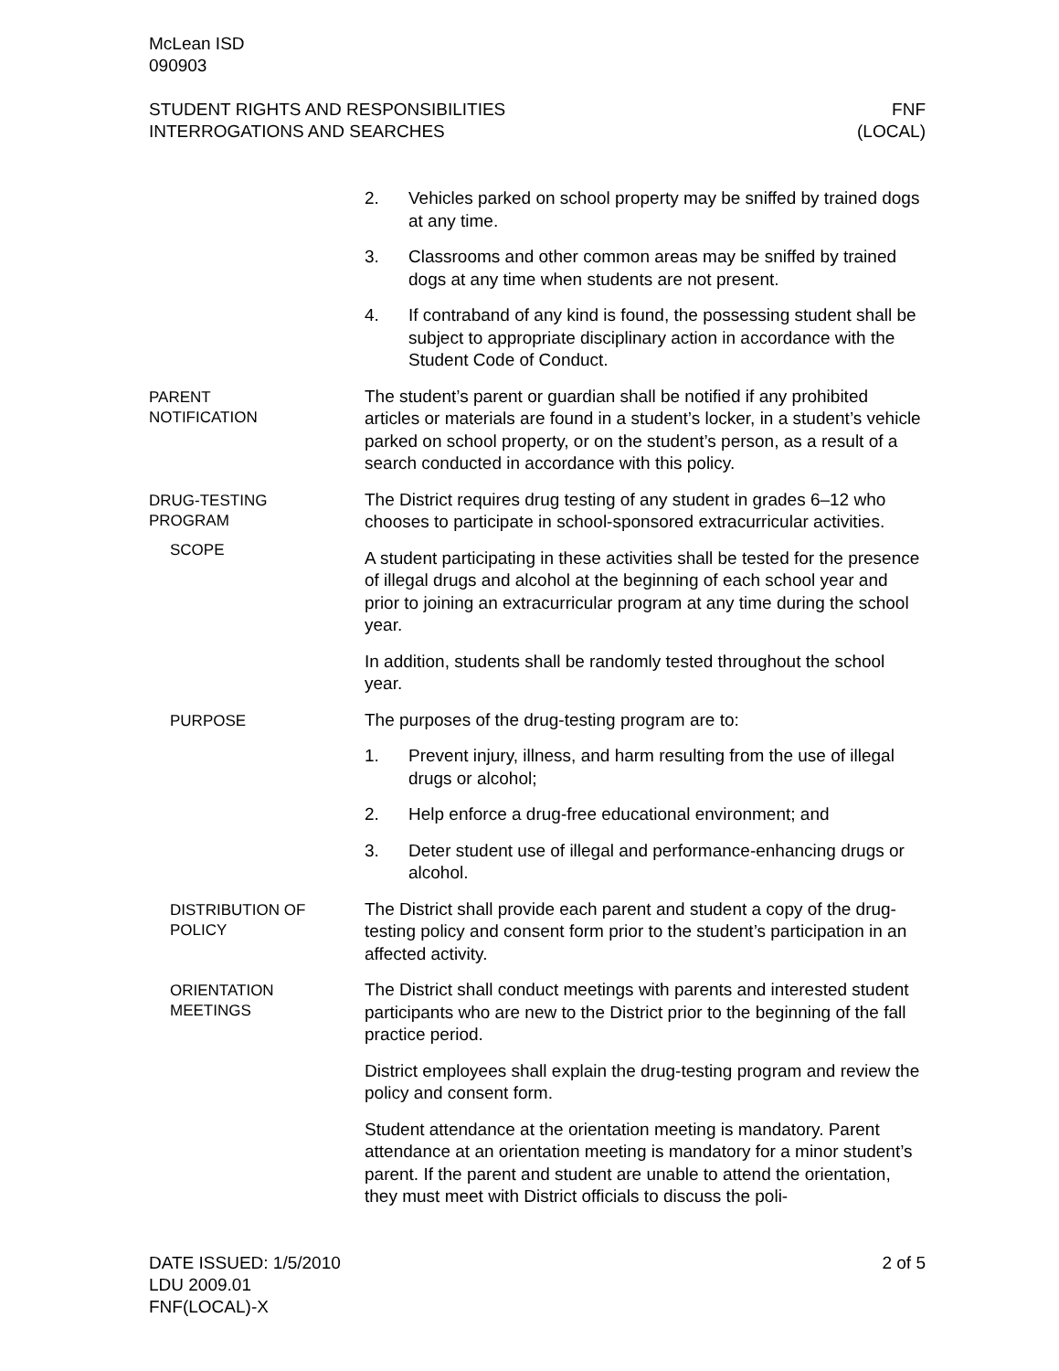McLean ISD
090903
STUDENT RIGHTS AND RESPONSIBILITIES
INTERROGATIONS AND SEARCHES
FNF
(LOCAL)
2. Vehicles parked on school property may be sniffed by trained dogs at any time.
3. Classrooms and other common areas may be sniffed by trained dogs at any time when students are not present.
4. If contraband of any kind is found, the possessing student shall be subject to appropriate disciplinary action in accordance with the Student Code of Conduct.
PARENT
NOTIFICATION
The student’s parent or guardian shall be notified if any prohibited articles or materials are found in a student’s locker, in a student’s vehicle parked on school property, or on the student’s person, as a result of a search conducted in accordance with this policy.
DRUG-TESTING
PROGRAM
SCOPE
The District requires drug testing of any student in grades 6–12 who chooses to participate in school-sponsored extracurricular activities.
A student participating in these activities shall be tested for the presence of illegal drugs and alcohol at the beginning of each school year and prior to joining an extracurricular program at any time during the school year.
In addition, students shall be randomly tested throughout the school year.
PURPOSE
The purposes of the drug-testing program are to:
1. Prevent injury, illness, and harm resulting from the use of illegal drugs or alcohol;
2. Help enforce a drug-free educational environment; and
3. Deter student use of illegal and performance-enhancing drugs or alcohol.
DISTRIBUTION OF
POLICY
The District shall provide each parent and student a copy of the drug-testing policy and consent form prior to the student’s participation in an affected activity.
ORIENTATION
MEETINGS
The District shall conduct meetings with parents and interested student participants who are new to the District prior to the beginning of the fall practice period.
District employees shall explain the drug-testing program and review the policy and consent form.
Student attendance at the orientation meeting is mandatory. Parent attendance at an orientation meeting is mandatory for a minor student’s parent. If the parent and student are unable to attend the orientation, they must meet with District officials to discuss the poli-
DATE ISSUED: 1/5/2010
LDU 2009.01
FNF(LOCAL)-X
2 of 5